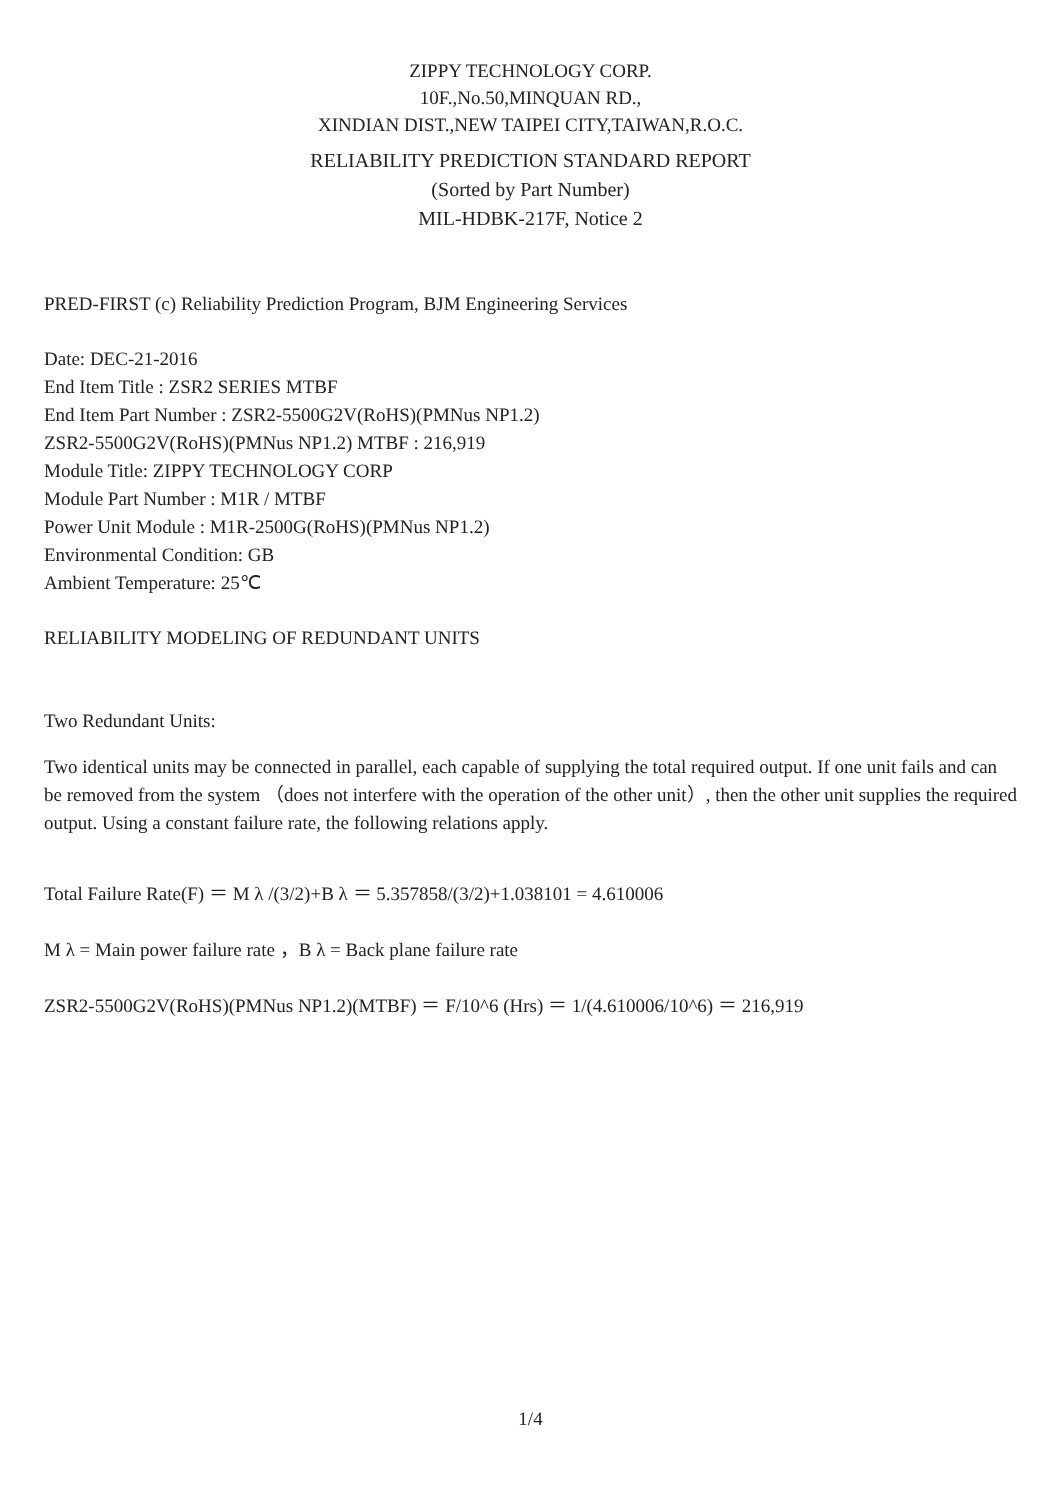ZIPPY TECHNOLOGY CORP.
10F.,No.50,MINQUAN RD.,
XINDIAN DIST.,NEW TAIPEI CITY,TAIWAN,R.O.C.
RELIABILITY PREDICTION STANDARD REPORT
(Sorted by Part Number)
MIL-HDBK-217F, Notice 2
PRED-FIRST (c) Reliability Prediction Program, BJM Engineering Services
Date: DEC-21-2016
End Item Title : ZSR2 SERIES MTBF
End Item Part Number : ZSR2-5500G2V(RoHS)(PMNus NP1.2)
ZSR2-5500G2V(RoHS)(PMNus NP1.2) MTBF : 216,919
Module Title: ZIPPY TECHNOLOGY CORP
Module Part Number : M1R / MTBF
Power Unit Module : M1R-2500G(RoHS)(PMNus NP1.2)
Environmental Condition: GB
Ambient Temperature: 25℃
RELIABILITY MODELING OF REDUNDANT UNITS
Two Redundant Units:
Two identical units may be connected in parallel, each capable of supplying the total required output. If one unit fails and can be removed from the system （does not interfere with the operation of the other unit）, then the other unit supplies the required output. Using a constant failure rate, the following relations apply.
Total Failure Rate(F) ＝ M λ /(3/2)+B λ ＝ 5.357858/(3/2)+1.038101 = 4.610006
M λ = Main power failure rate ，B λ = Back plane failure rate
ZSR2-5500G2V(RoHS)(PMNus NP1.2)(MTBF) ＝ F/10^6 (Hrs) ＝ 1/(4.610006/10^6) ＝ 216,919
1/4